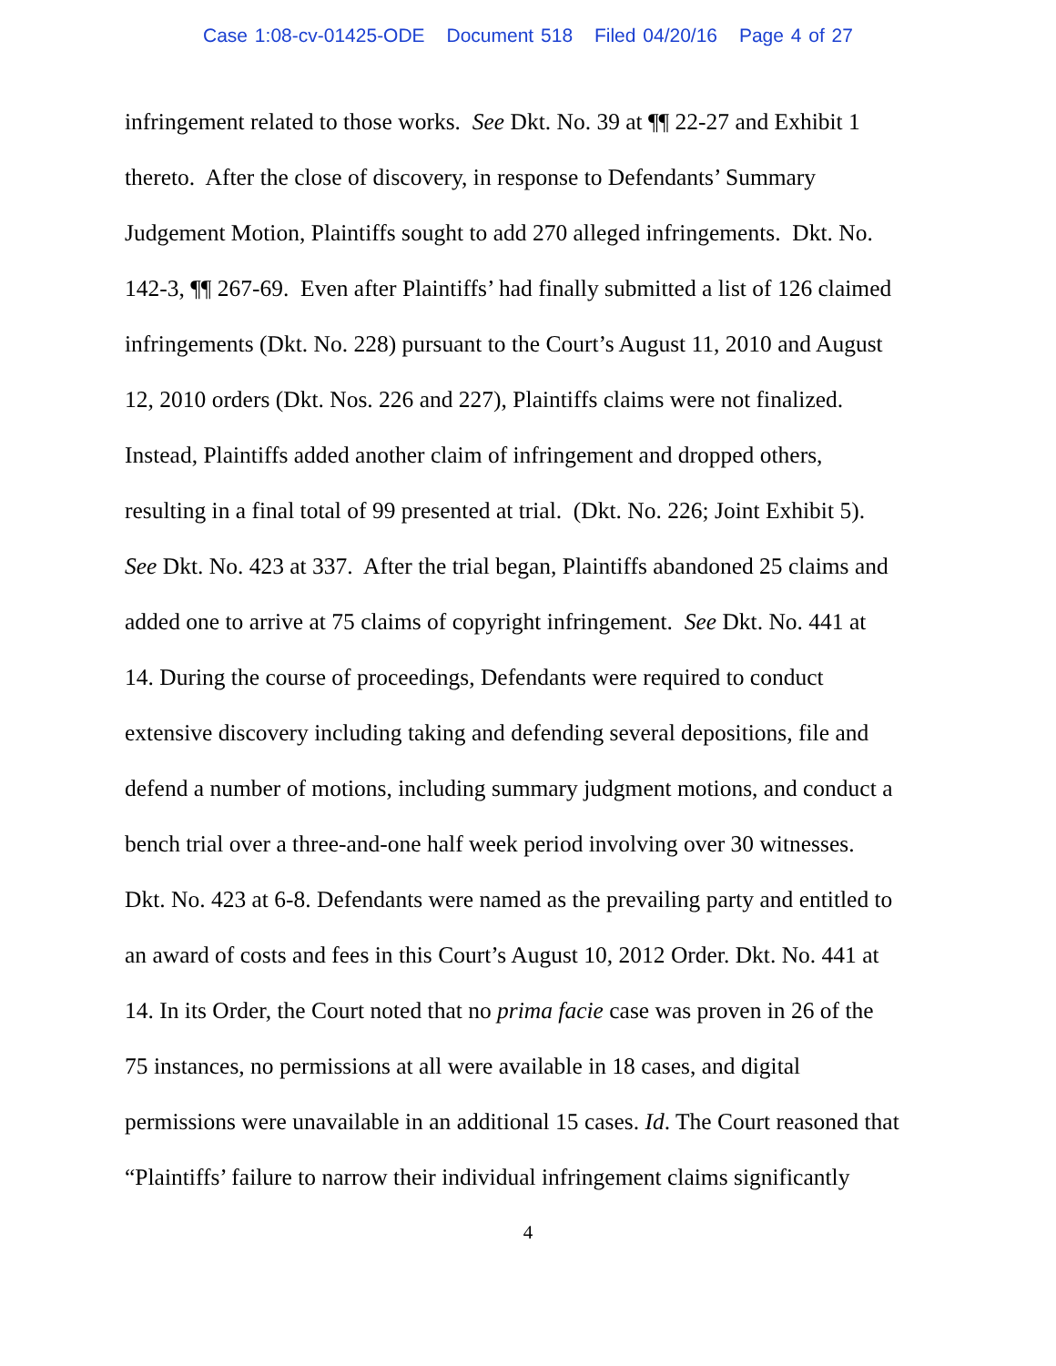Case 1:08-cv-01425-ODE Document 518 Filed 04/20/16 Page 4 of 27
infringement related to those works. See Dkt. No. 39 at ¶¶ 22-27 and Exhibit 1
thereto. After the close of discovery, in response to Defendants’ Summary
Judgement Motion, Plaintiffs sought to add 270 alleged infringements. Dkt. No.
142-3, ¶¶ 267-69. Even after Plaintiffs’ had finally submitted a list of 126 claimed
infringements (Dkt. No. 228) pursuant to the Court’s August 11, 2010 and August
12, 2010 orders (Dkt. Nos. 226 and 227), Plaintiffs claims were not finalized.
Instead, Plaintiffs added another claim of infringement and dropped others,
resulting in a final total of 99 presented at trial. (Dkt. No. 226; Joint Exhibit 5).
See Dkt. No. 423 at 337. After the trial began, Plaintiffs abandoned 25 claims and
added one to arrive at 75 claims of copyright infringement. See Dkt. No. 441 at
14. During the course of proceedings, Defendants were required to conduct
extensive discovery including taking and defending several depositions, file and
defend a number of motions, including summary judgment motions, and conduct a
bench trial over a three-and-one half week period involving over 30 witnesses.
Dkt. No. 423 at 6-8. Defendants were named as the prevailing party and entitled to
an award of costs and fees in this Court’s August 10, 2012 Order. Dkt. No. 441 at
14. In its Order, the Court noted that no prima facie case was proven in 26 of the
75 instances, no permissions at all were available in 18 cases, and digital
permissions were unavailable in an additional 15 cases. Id. The Court reasoned that
“Plaintiffs’ failure to narrow their individual infringement claims significantly
4